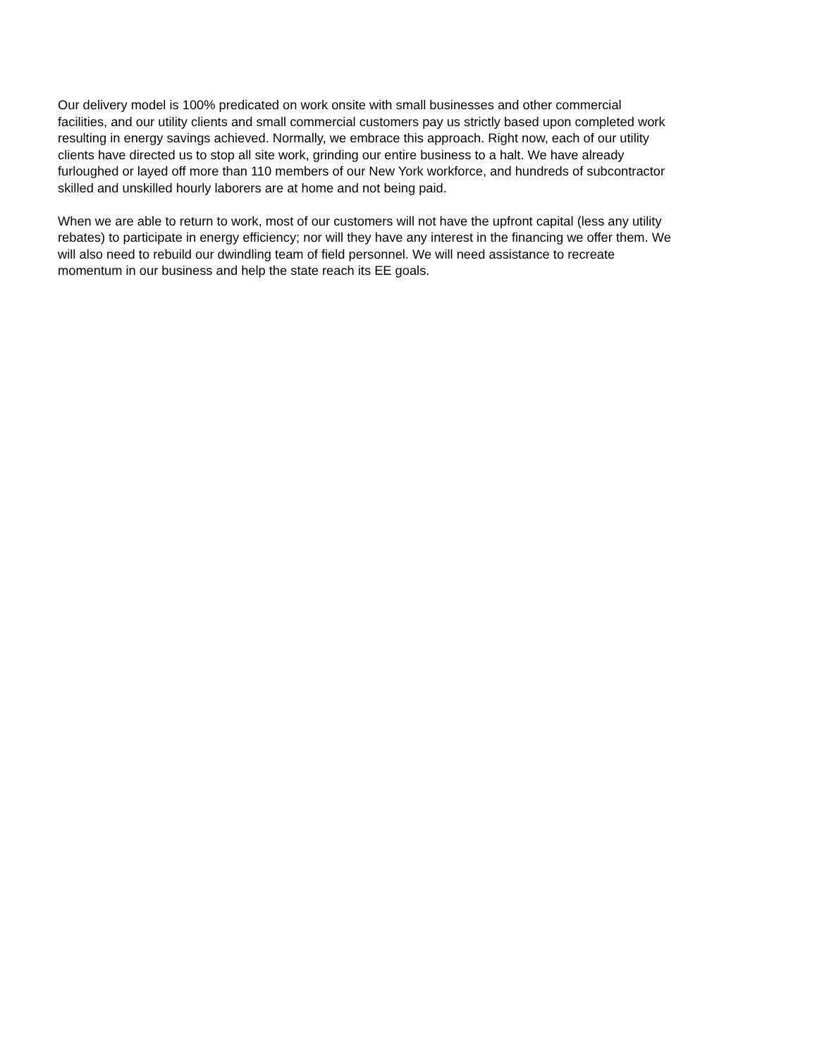Our delivery model is 100% predicated on work onsite with small businesses and other commercial facilities, and our utility clients and small commercial customers pay us strictly based upon completed work resulting in energy savings achieved. Normally, we embrace this approach. Right now, each of our utility clients have directed us to stop all site work, grinding our entire business to a halt. We have already furloughed or layed off more than 110 members of our New York workforce, and hundreds of subcontractor skilled and unskilled hourly laborers are at home and not being paid.
When we are able to return to work, most of our customers will not have the upfront capital (less any utility rebates) to participate in energy efficiency; nor will they have any interest in the financing we offer them. We will also need to rebuild our dwindling team of field personnel. We will need assistance to recreate momentum in our business and help the state reach its EE goals.